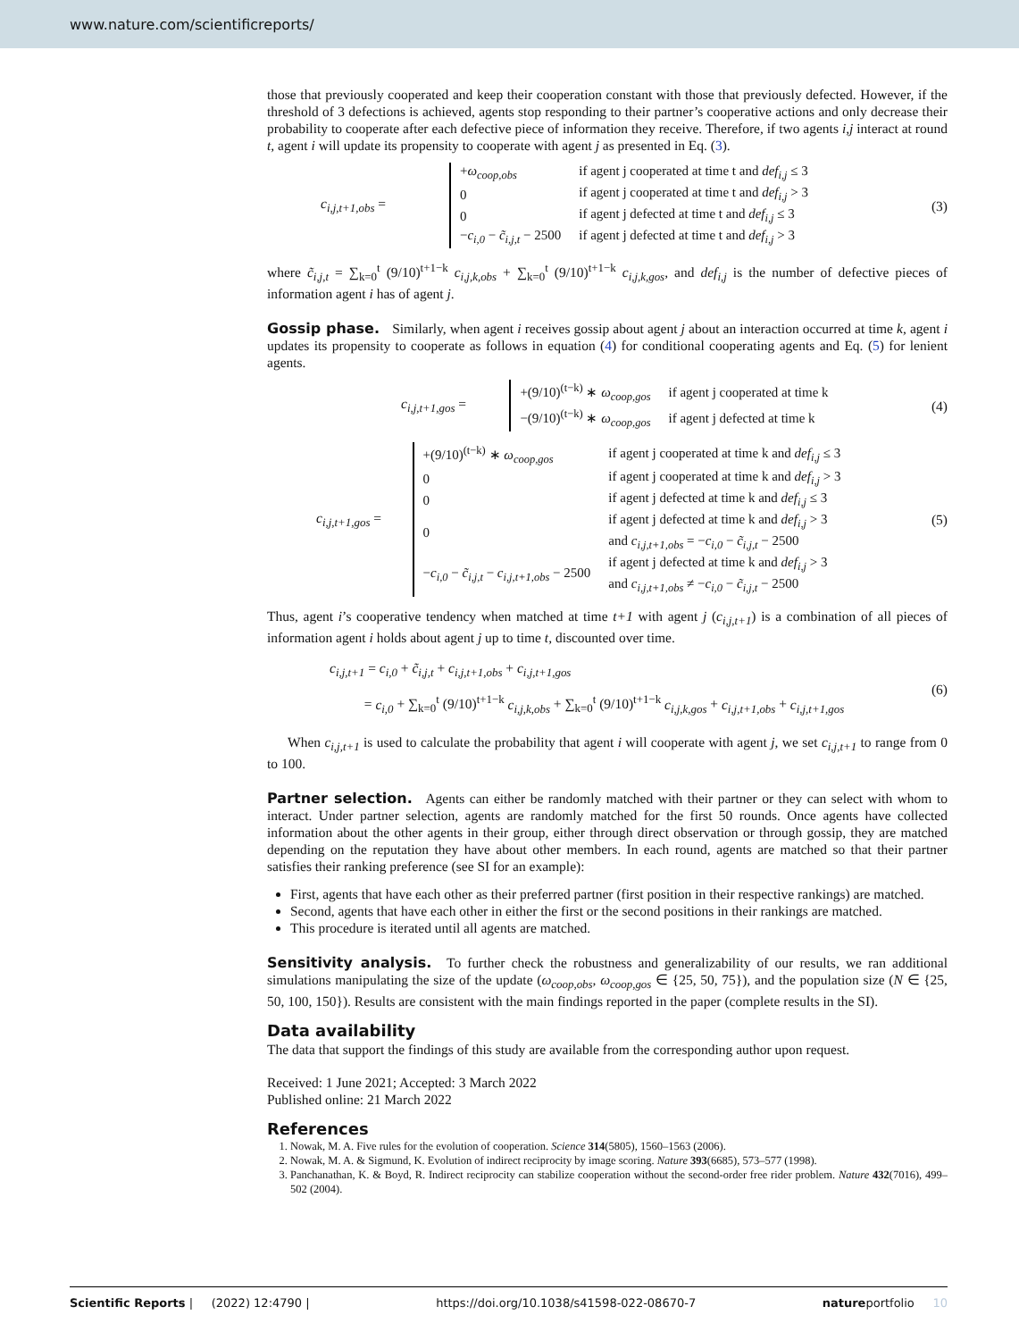www.nature.com/scientificreports/
those that previously cooperated and keep their cooperation constant with those that previously defected. However, if the threshold of 3 defections is achieved, agents stop responding to their partner’s cooperative actions and only decrease their probability to cooperate after each defective piece of information they receive. Therefore, if two agents i,j interact at round t, agent i will update its propensity to cooperate with agent j as presented in Eq. (3).
c<sub>i,j,t+1,obs</sub> =
| + ω<sub>coop,obs</sub> | if agent j cooperated at time t and def<sub>i,j</sub> ≤ 3 |
| 0 | if agent j cooperated at time t and def<sub>i,j</sub> > 3 |
| 0 | if agent j defected at time t and def<sub>i,j</sub> ≤ 3 |
| − c<sub>i,0</sub> − c̃<sub>i,j,t</sub> − 2500 | if agent j defected at time t and def<sub>i,j</sub> > 3 |
(3)
where c̃<sub>i,j,t</sub> = ∑<sub>k=0</sub><sup>t</sup> (9/10)<sup>t+1−k</sup> c<sub>i,j,k,obs</sub> + ∑<sub>k=0</sub><sup>t</sup> (9/10)<sup>t+1−k</sup> c<sub>i,j,k,gos</sub>, and def<sub>i,j</sub> is the number of defective pieces of information agent i has of agent j.
Gossip phase.
Similarly, when agent i receives gossip about agent j about an interaction occurred at time k, agent i updates its propensity to cooperate as follows in equation (4) for conditional cooperating agents and Eq. (5) for lenient agents.
c<sub>i,j,t+1,gos</sub> =
| +(9/10)<sup>(t−k)</sup> ∗ ω<sub>coop,gos</sub> | if agent j cooperated at time k |
| −(9/10)<sup>(t−k)</sup> ∗ ω<sub>coop,gos</sub> | if agent j defected at time k |
(4)
c<sub>i,j,t+1,gos</sub> =
| +(9/10)<sup>(t−k)</sup> ∗ ω<sub>coop,gos</sub> | if agent j cooperated at time k and def<sub>i,j</sub> ≤ 3 |
| 0 | if agent j cooperated at time k and def<sub>i,j</sub> > 3 |
| 0 | if agent j defected at time k and def<sub>i,j</sub> ≤ 3 |
| 0 | if agent j defected at time k and def<sub>i,j</sub> > 3 and c<sub>i,j,t+1,obs</sub> = − c<sub>i,0</sub> − c̃<sub>i,j,t</sub> − 2500 |
| − c<sub>i,0</sub> − c̃<sub>i,j,t</sub> − c<sub>i,j,t+1,obs</sub> − 2500 | if agent j defected at time k and def<sub>i,j</sub> > 3 and c<sub>i,j,t+1,obs</sub> ≠ − c<sub>i,0</sub> − c̃<sub>i,j,t</sub> − 2500 |
(5)
Thus, agent i’s cooperative tendency when matched at time t+1 with agent j (c<sub>i,j,t+1</sub>) is a combination of all pieces of information agent i holds about agent j up to time t, discounted over time.
c<sub>i,j,t+1</sub> = c<sub>i,0</sub> + c̃<sub>i,j,t</sub> + c<sub>i,j,t+1,obs</sub> + c<sub>i,j,t+1,gos</sub>
= c<sub>i,0</sub> + ∑<sub>k=0</sub><sup>t</sup> (9/10)<sup>t+1−k</sup> c<sub>i,j,k,obs</sub> + ∑<sub>k=0</sub><sup>t</sup> (9/10)<sup>t+1−k</sup> c<sub>i,j,k,gos</sub> + c<sub>i,j,t+1,obs</sub> + c<sub>i,j,t+1,gos</sub>
(6)
When c<sub>i,j,t+1</sub> is used to calculate the probability that agent i will cooperate with agent j, we set c<sub>i,j,t+1</sub> to range from 0 to 100.
Partner selection.
Agents can either be randomly matched with their partner or they can select with whom to interact. Under partner selection, agents are randomly matched for the first 50 rounds. Once agents have collected information about the other agents in their group, either through direct observation or through gossip, they are matched depending on the reputation they have about other members. In each round, agents are matched so that their partner satisfies their ranking preference (see SI for an example):
First, agents that have each other as their preferred partner (first position in their respective rankings) are matched.
Second, agents that have each other in either the first or the second positions in their rankings are matched.
This procedure is iterated until all agents are matched.
Sensitivity analysis.
To further check the robustness and generalizability of our results, we ran additional simulations manipulating the size of the update (ω<sub>coop,obs</sub>, ω<sub>coop,gos</sub> ∈ {25, 50, 75}), and the population size (N ∈ {25, 50, 100, 150}). Results are consistent with the main findings reported in the paper (complete results in the SI).
Data availability
The data that support the findings of this study are available from the corresponding author upon request.
Received: 1 June 2021; Accepted: 3 March 2022
Published online: 21 March 2022
References
1. Nowak, M. A. Five rules for the evolution of cooperation. Science 314(5805), 1560–1563 (2006).
2. Nowak, M. A. & Sigmund, K. Evolution of indirect reciprocity by image scoring. Nature 393(6685), 573–577 (1998).
3. Panchanathan, K. & Boyd, R. Indirect reciprocity can stabilize cooperation without the second-order free rider problem. Nature 432(7016), 499–502 (2004).
Scientific Reports | (2022) 12:4790 | https://doi.org/10.1038/s41598-022-08670-7 natureportfolio 10